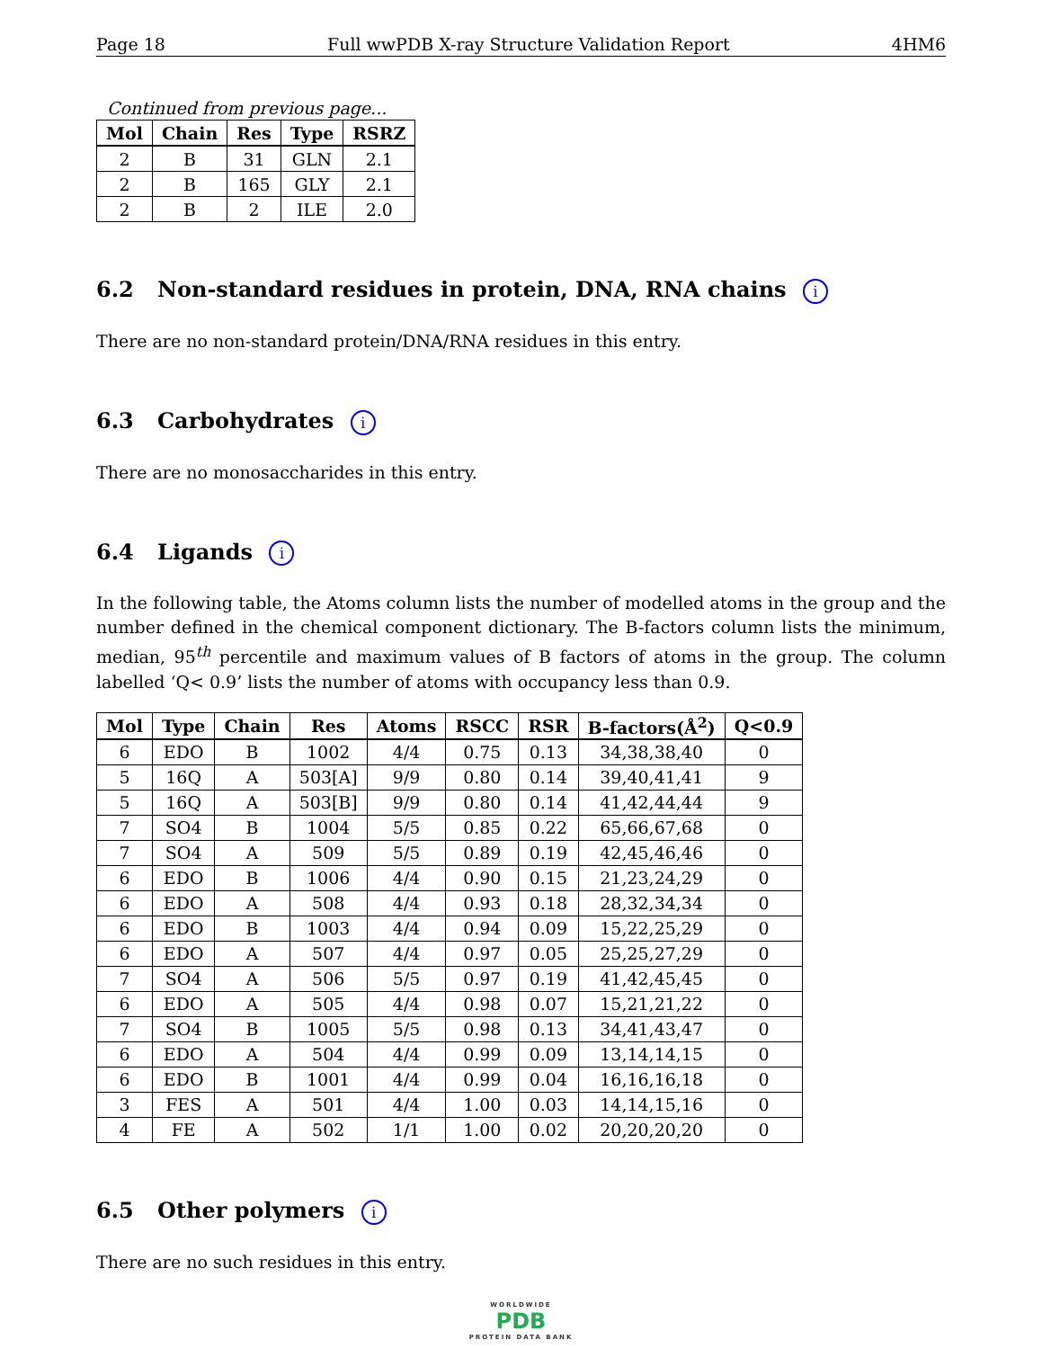Page 18 Full wwPDB X-ray Structure Validation Report 4HM6
Continued from previous page...
| Mol | Chain | Res | Type | RSRZ |
| --- | --- | --- | --- | --- |
| 2 | B | 31 | GLN | 2.1 |
| 2 | B | 165 | GLY | 2.1 |
| 2 | B | 2 | ILE | 2.0 |
6.2 Non-standard residues in protein, DNA, RNA chains i
There are no non-standard protein/DNA/RNA residues in this entry.
6.3 Carbohydrates i
There are no monosaccharides in this entry.
6.4 Ligands i
In the following table, the Atoms column lists the number of modelled atoms in the group and the number defined in the chemical component dictionary. The B-factors column lists the minimum, median, 95<sup>th</sup> percentile and maximum values of B factors of atoms in the group. The column labelled ‘Q< 0.9’ lists the number of atoms with occupancy less than 0.9.
| Mol | Type | Chain | Res | Atoms | RSCC | RSR | B-factors(Å<sup>2</sup>) | Q<0.9 |
| --- | --- | --- | --- | --- | --- | --- | --- | --- |
| 6 | EDO | B | 1002 | 4/4 | 0.75 | 0.13 | 34,38,38,40 | 0 |
| 5 | 16Q | A | 503[A] | 9/9 | 0.80 | 0.14 | 39,40,41,41 | 9 |
| 5 | 16Q | A | 503[B] | 9/9 | 0.80 | 0.14 | 41,42,44,44 | 9 |
| 7 | SO4 | B | 1004 | 5/5 | 0.85 | 0.22 | 65,66,67,68 | 0 |
| 7 | SO4 | A | 509 | 5/5 | 0.89 | 0.19 | 42,45,46,46 | 0 |
| 6 | EDO | B | 1006 | 4/4 | 0.90 | 0.15 | 21,23,24,29 | 0 |
| 6 | EDO | A | 508 | 4/4 | 0.93 | 0.18 | 28,32,34,34 | 0 |
| 6 | EDO | B | 1003 | 4/4 | 0.94 | 0.09 | 15,22,25,29 | 0 |
| 6 | EDO | A | 507 | 4/4 | 0.97 | 0.05 | 25,25,27,29 | 0 |
| 7 | SO4 | A | 506 | 5/5 | 0.97 | 0.19 | 41,42,45,45 | 0 |
| 6 | EDO | A | 505 | 4/4 | 0.98 | 0.07 | 15,21,21,22 | 0 |
| 7 | SO4 | B | 1005 | 5/5 | 0.98 | 0.13 | 34,41,43,47 | 0 |
| 6 | EDO | A | 504 | 4/4 | 0.99 | 0.09 | 13,14,14,15 | 0 |
| 6 | EDO | B | 1001 | 4/4 | 0.99 | 0.04 | 16,16,16,18 | 0 |
| 3 | FES | A | 501 | 4/4 | 1.00 | 0.03 | 14,14,15,16 | 0 |
| 4 | FE | A | 502 | 1/1 | 1.00 | 0.02 | 20,20,20,20 | 0 |
6.5 Other polymers i
There are no such residues in this entry.
WORLDWIDE
PDB
PROTEIN DATA BANK